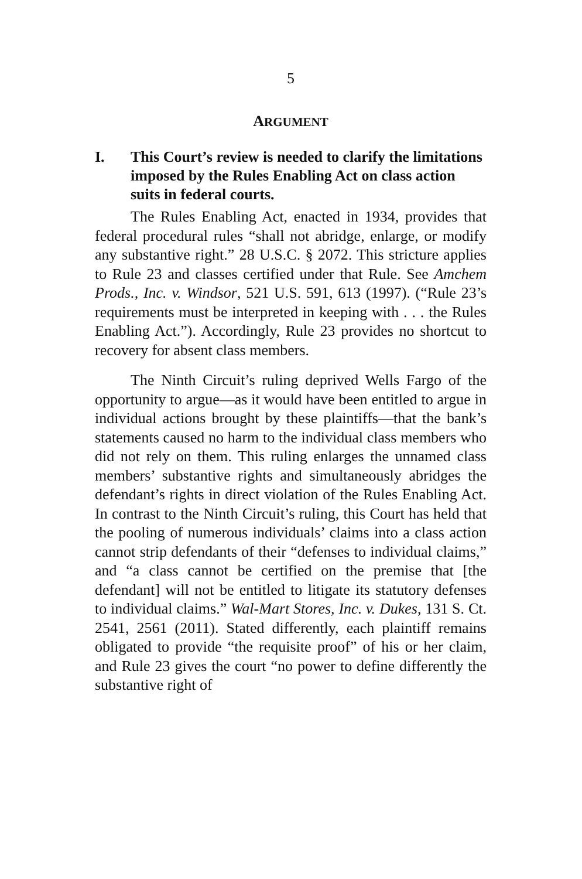5
ARGUMENT
I. This Court’s review is needed to clarify the limitations imposed by the Rules Enabling Act on class action suits in federal courts.
The Rules Enabling Act, enacted in 1934, provides that federal procedural rules “shall not abridge, enlarge, or modify any substantive right.” 28 U.S.C. § 2072. This stricture applies to Rule 23 and classes certified under that Rule. See Amchem Prods., Inc. v. Windsor, 521 U.S. 591, 613 (1997). (“Rule 23’s requirements must be interpreted in keeping with . . . the Rules Enabling Act.”). Accordingly, Rule 23 provides no shortcut to recovery for absent class members.
The Ninth Circuit’s ruling deprived Wells Fargo of the opportunity to argue—as it would have been entitled to argue in individual actions brought by these plaintiffs—that the bank’s statements caused no harm to the individual class members who did not rely on them. This ruling enlarges the unnamed class members’ substantive rights and simultaneously abridges the defendant’s rights in direct violation of the Rules Enabling Act. In contrast to the Ninth Circuit’s ruling, this Court has held that the pooling of numerous individuals’ claims into a class action cannot strip defendants of their “defenses to individual claims,” and “a class cannot be certified on the premise that [the defendant] will not be entitled to litigate its statutory defenses to individual claims.” Wal-Mart Stores, Inc. v. Dukes, 131 S. Ct. 2541, 2561 (2011). Stated differently, each plaintiff remains obligated to provide “the requisite proof” of his or her claim, and Rule 23 gives the court “no power to define differently the substantive right of